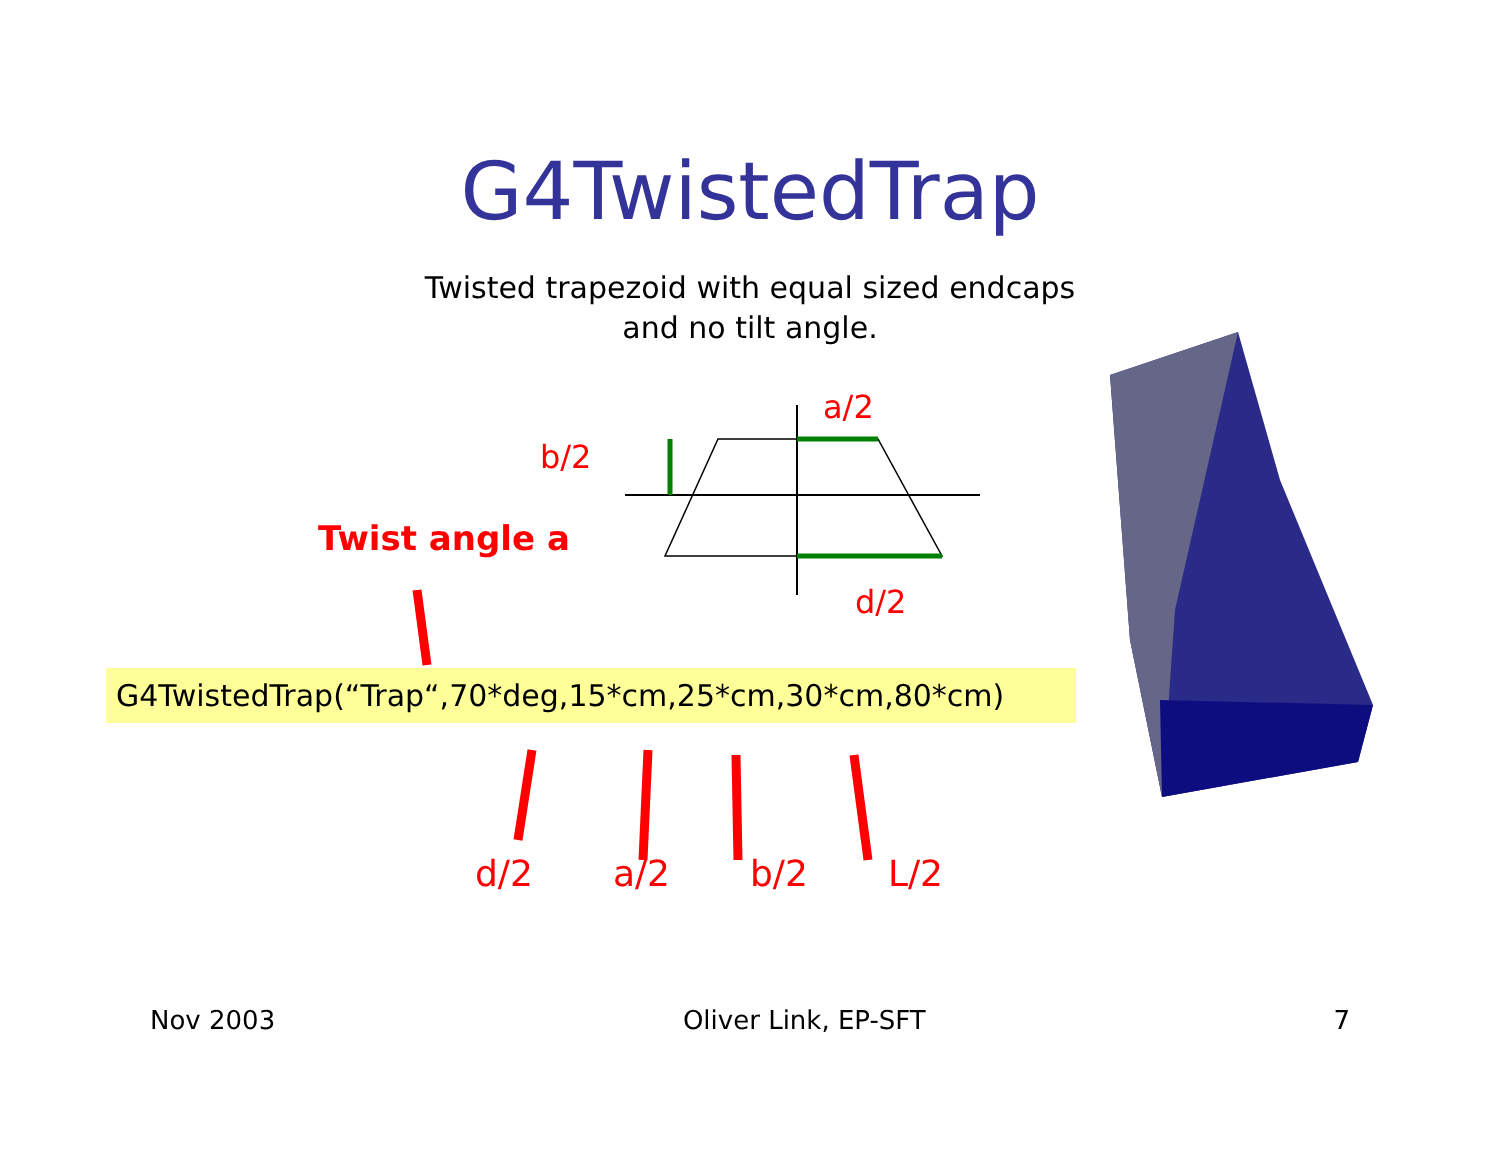G4TwistedTrap
Twisted trapezoid with equal sized endcaps
and no tilt angle.
b/2
a/2
d/2
Twist angle a
G4TwistedTrap(“Trap“,70*deg,15*cm,25*cm,30*cm,80*cm)
d/2 a/2 b/2 L/2
Nov 2003 Oliver Link, EP-SFT 7